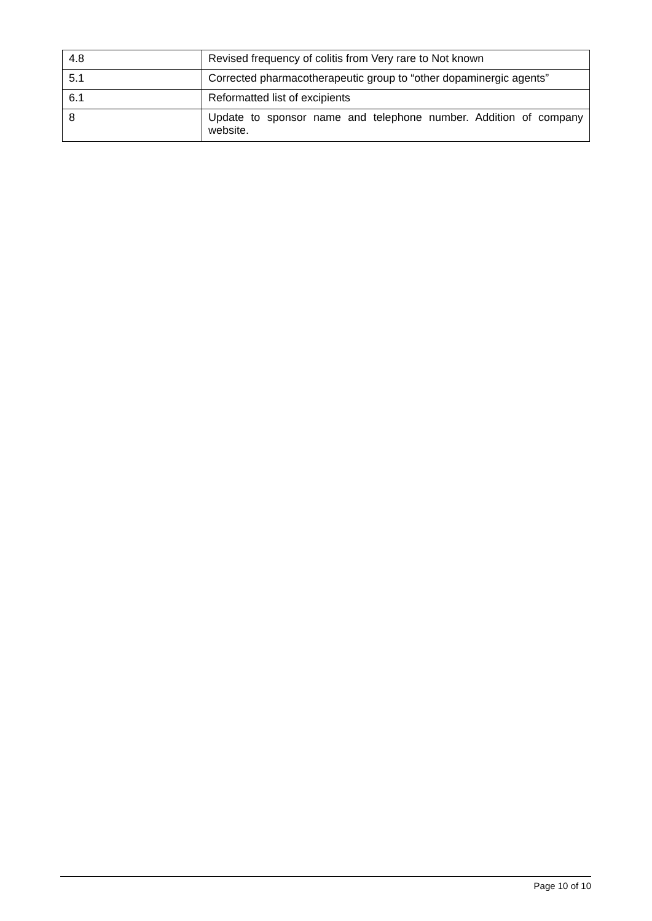| 4.8 | Revised frequency of colitis from Very rare to Not known |
| 5.1 | Corrected pharmacotherapeutic group to “other dopaminergic agents” |
| 6.1 | Reformatted list of excipients |
| 8 | Update to sponsor name and telephone number. Addition of company website. |
Page 10 of 10